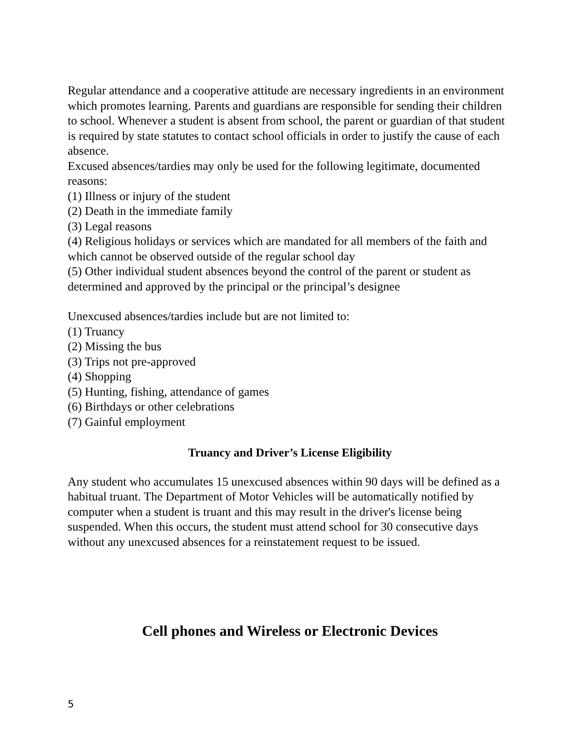Regular attendance and a cooperative attitude are necessary ingredients in an environment which promotes learning. Parents and guardians are responsible for sending their children to school. Whenever a student is absent from school, the parent or guardian of that student is required by state statutes to contact school officials in order to justify the cause of each absence.
Excused absences/tardies may only be used for the following legitimate, documented reasons:
(1) Illness or injury of the student
(2) Death in the immediate family
(3) Legal reasons
(4) Religious holidays or services which are mandated for all members of the faith and which cannot be observed outside of the regular school day
(5) Other individual student absences beyond the control of the parent or student as determined and approved by the principal or the principal’s designee
Unexcused absences/tardies include but are not limited to:
(1) Truancy
(2) Missing the bus
(3) Trips not pre-approved
(4) Shopping
(5) Hunting, fishing, attendance of games
(6) Birthdays or other celebrations
(7) Gainful employment
Truancy and Driver’s License Eligibility
Any student who accumulates 15 unexcused absences within 90 days will be defined as a habitual truant. The Department of Motor Vehicles will be automatically notified by computer when a student is truant and this may result in the driver's license being suspended. When this occurs, the student must attend school for 30 consecutive days without any unexcused absences for a reinstatement request to be issued.
Cell phones and Wireless or Electronic Devices
5